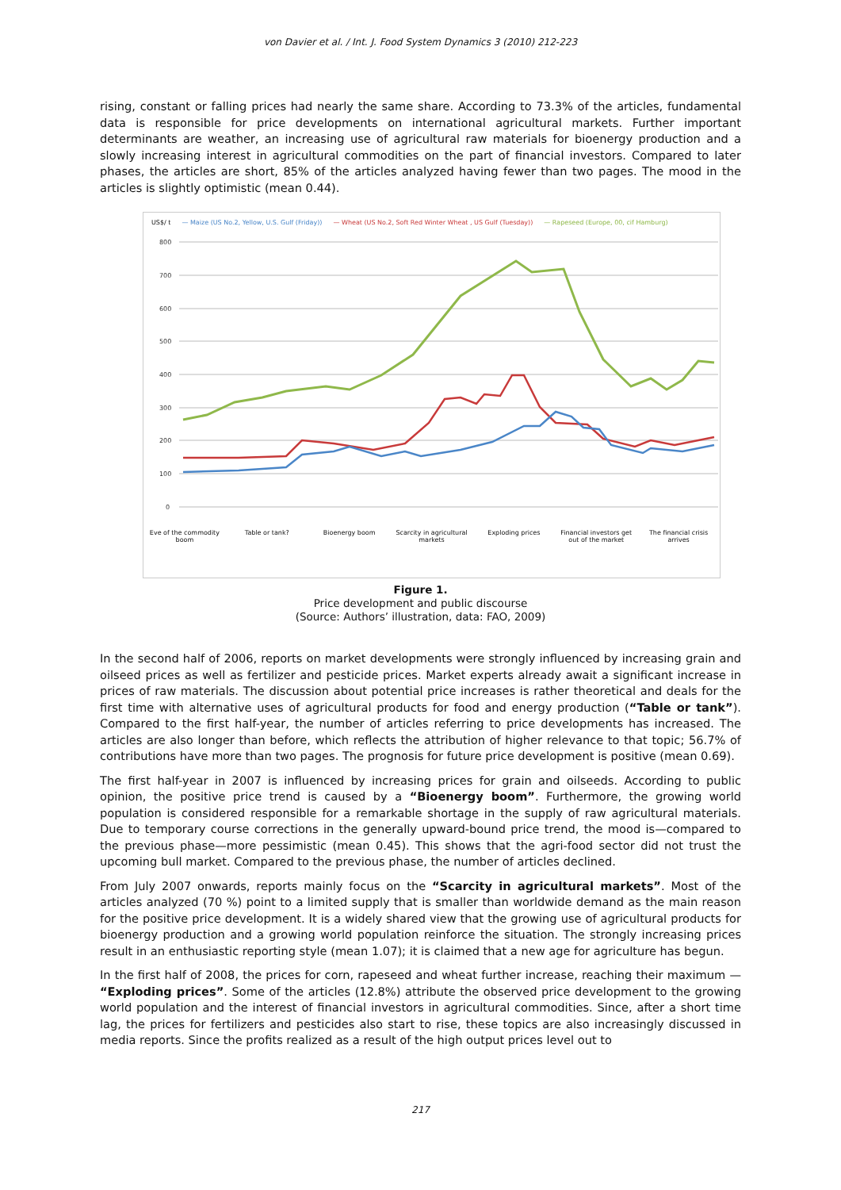von Davier et al. / Int. J. Food System Dynamics 3 (2010) 212-223
rising, constant or falling prices had nearly the same share. According to 73.3% of the articles, fundamental data is responsible for price developments on international agricultural markets. Further important determinants are weather, an increasing use of agricultural raw materials for bioenergy production and a slowly increasing interest in agricultural commodities on the part of financial investors. Compared to later phases, the articles are short, 85% of the articles analyzed having fewer than two pages. The mood in the articles is slightly optimistic (mean 0.44).
US$/ t — Maize (US No.2, Yellow, U.S. Gulf (Friday)) — Wheat (US No.2, Soft Red Winter Wheat , US Gulf (Tuesday)) — Rapeseed (Europe, 00, cif Hamburg)
800
700
600
500
400
300
200
100
0
Eve of the commodity boom Table or tank? Bioenergy boom Scarcity in agricultural markets
Exploding prices Financial investors get out of the market
The financial crisis arrives
Figure 1.
Price development and public discourse
(Source: Authors’ illustration, data: FAO, 2009)
In the second half of 2006, reports on market developments were strongly influenced by increasing grain and oilseed prices as well as fertilizer and pesticide prices. Market experts already await a significant increase in prices of raw materials. The discussion about potential price increases is rather theoretical and deals for the first time with alternative uses of agricultural products for food and energy production (“Table or tank”). Compared to the first half-year, the number of articles referring to price developments has increased. The articles are also longer than before, which reflects the attribution of higher relevance to that topic; 56.7% of contributions have more than two pages. The prognosis for future price development is positive (mean 0.69).
The first half-year in 2007 is influenced by increasing prices for grain and oilseeds. According to public opinion, the positive price trend is caused by a “Bioenergy boom”. Furthermore, the growing world population is considered responsible for a remarkable shortage in the supply of raw agricultural materials. Due to temporary course corrections in the generally upward-bound price trend, the mood is—compared to the previous phase—more pessimistic (mean 0.45). This shows that the agri-food sector did not trust the upcoming bull market. Compared to the previous phase, the number of articles declined.
From July 2007 onwards, reports mainly focus on the “Scarcity in agricultural markets”. Most of the articles analyzed (70 %) point to a limited supply that is smaller than worldwide demand as the main reason for the positive price development. It is a widely shared view that the growing use of agricultural products for bioenergy production and a growing world population reinforce the situation. The strongly increasing prices result in an enthusiastic reporting style (mean 1.07); it is claimed that a new age for agriculture has begun.
In the first half of 2008, the prices for corn, rapeseed and wheat further increase, reaching their maximum — “Exploding prices”. Some of the articles (12.8%) attribute the observed price development to the growing world population and the interest of financial investors in agricultural commodities. Since, after a short time lag, the prices for fertilizers and pesticides also start to rise, these topics are also increasingly discussed in media reports. Since the profits realized as a result of the high output prices level out to
217